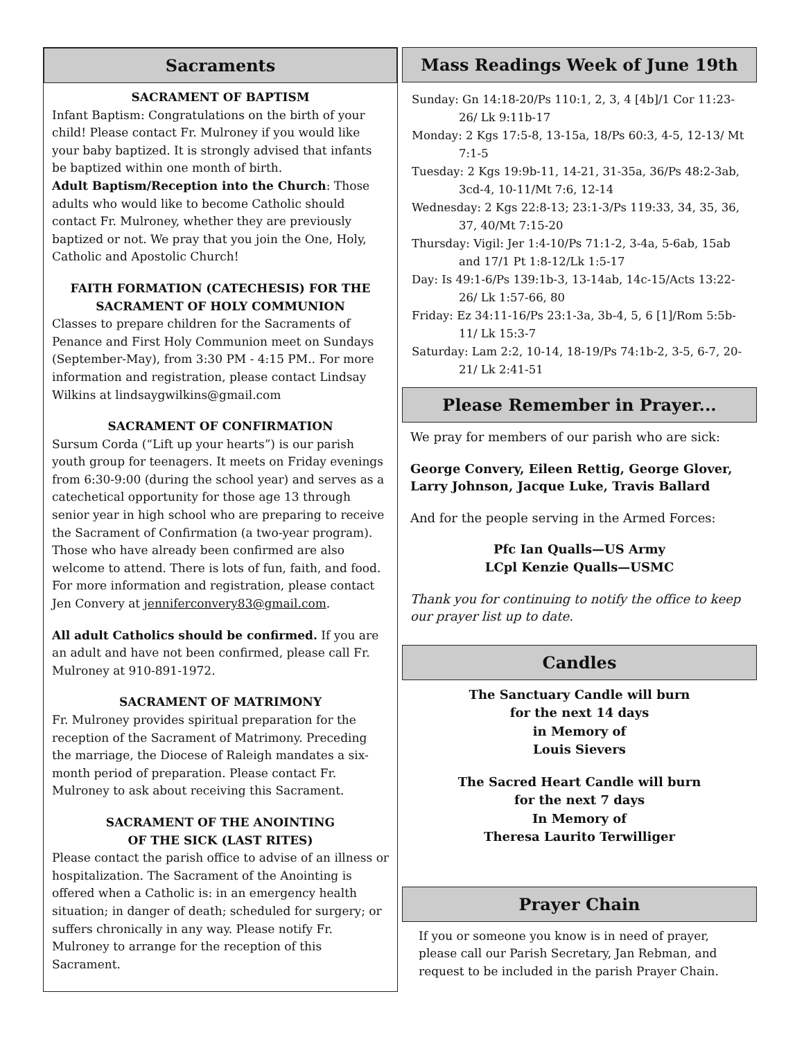Sacraments
SACRAMENT OF BAPTISM
Infant Baptism: Congratulations on the birth of your child! Please contact Fr. Mulroney if you would like your baby baptized. It is strongly advised that infants be baptized within one month of birth.
Adult Baptism/Reception into the Church: Those adults who would like to become Catholic should contact Fr. Mulroney, whether they are previously baptized or not. We pray that you join the One, Holy, Catholic and Apostolic Church!
FAITH FORMATION (CATECHESIS) FOR THE
SACRAMENT OF HOLY COMMUNION
Classes to prepare children for the Sacraments of Penance and First Holy Communion meet on Sundays (September-May), from 3:30 PM - 4:15 PM.. For more information and registration, please contact Lindsay Wilkins at lindsaygwilkins@gmail.com
SACRAMENT OF CONFIRMATION
Sursum Corda (“Lift up your hearts”) is our parish youth group for teenagers. It meets on Friday evenings from 6:30-9:00 (during the school year) and serves as a catechetical opportunity for those age 13 through senior year in high school who are preparing to receive the Sacrament of Confirmation (a two-year program). Those who have already been confirmed are also welcome to attend. There is lots of fun, faith, and food. For more information and registration, please contact Jen Convery at jenniferconvery83@gmail.com.
All adult Catholics should be confirmed. If you are an adult and have not been confirmed, please call Fr. Mulroney at 910-891-1972.
SACRAMENT OF MATRIMONY
Fr. Mulroney provides spiritual preparation for the reception of the Sacrament of Matrimony. Preceding the marriage, the Diocese of Raleigh mandates a six-month period of preparation. Please contact Fr. Mulroney to ask about receiving this Sacrament.
SACRAMENT OF THE ANOINTING
OF THE SICK (LAST RITES)
Please contact the parish office to advise of an illness or hospitalization. The Sacrament of the Anointing is offered when a Catholic is: in an emergency health situation; in danger of death; scheduled for surgery; or suffers chronically in any way. Please notify Fr. Mulroney to arrange for the reception of this Sacrament.
Mass Readings Week of June 19th
Sunday: Gn 14:18-20/Ps 110:1, 2, 3, 4 [4b]/1 Cor 11:23-26/ Lk 9:11b-17
Monday: 2 Kgs 17:5-8, 13-15a, 18/Ps 60:3, 4-5, 12-13/ Mt 7:1-5
Tuesday: 2 Kgs 19:9b-11, 14-21, 31-35a, 36/Ps 48:2-3ab, 3cd-4, 10-11/Mt 7:6, 12-14
Wednesday: 2 Kgs 22:8-13; 23:1-3/Ps 119:33, 34, 35, 36, 37, 40/Mt 7:15-20
Thursday: Vigil: Jer 1:4-10/Ps 71:1-2, 3-4a, 5-6ab, 15ab and 17/1 Pt 1:8-12/Lk 1:5-17
Day: Is 49:1-6/Ps 139:1b-3, 13-14ab, 14c-15/Acts 13:22-26/ Lk 1:57-66, 80
Friday: Ez 34:11-16/Ps 23:1-3a, 3b-4, 5, 6 [1]/Rom 5:5b-11/ Lk 15:3-7
Saturday: Lam 2:2, 10-14, 18-19/Ps 74:1b-2, 3-5, 6-7, 20-21/ Lk 2:41-51
Please Remember in Prayer...
We pray for members of our parish who are sick:
George Convery, Eileen Rettig, George Glover, Larry Johnson, Jacque Luke, Travis Ballard
And for the people serving in the Armed Forces:
Pfc Ian Qualls—US Army
LCpl Kenzie Qualls—USMC
Thank you for continuing to notify the office to keep our prayer list up to date.
Candles
The Sanctuary Candle will burn
for the next 14 days
in Memory of
Louis Sievers
The Sacred Heart Candle will burn
for the next 7 days
In Memory of
Theresa Laurito Terwilliger
Prayer Chain
If you or someone you know is in need of prayer, please call our Parish Secretary, Jan Rebman, and request to be included in the parish Prayer Chain.